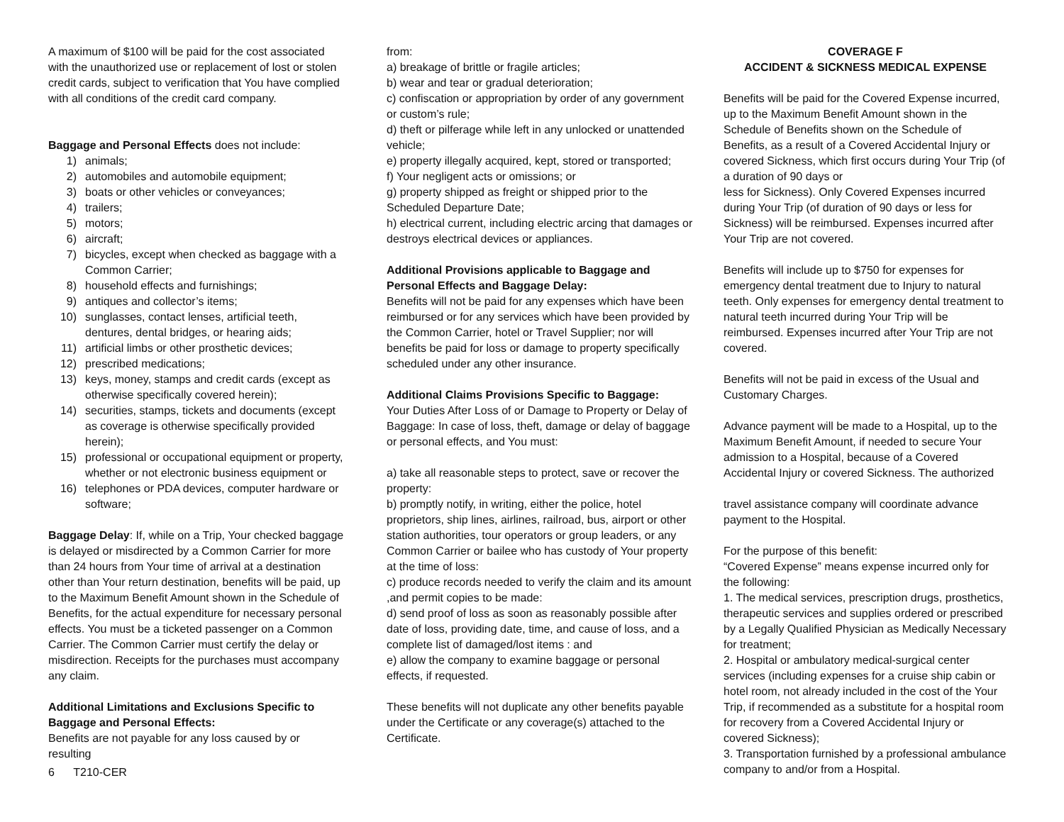A maximum of $100 will be paid for the cost associated with the unauthorized use or replacement of lost or stolen credit cards, subject to verification that You have complied with all conditions of the credit card company.
Baggage and Personal Effects does not include:
1) animals;
2) automobiles and automobile equipment;
3) boats or other vehicles or conveyances;
4) trailers;
5) motors;
6) aircraft;
7) bicycles, except when checked as baggage with a Common Carrier;
8) household effects and furnishings;
9) antiques and collector’s items;
10) sunglasses, contact lenses, artificial teeth, dentures, dental bridges, or hearing aids;
11) artificial limbs or other prosthetic devices;
12) prescribed medications;
13) keys, money, stamps and credit cards (except as otherwise specifically covered herein);
14) securities, stamps, tickets and documents (except as coverage is otherwise specifically provided herein);
15) professional or occupational equipment or property, whether or not electronic business equipment or
16) telephones or PDA devices, computer hardware or software;
Baggage Delay: If, while on a Trip, Your checked baggage is delayed or misdirected by a Common Carrier for more than 24 hours from Your time of arrival at a destination other than Your return destination, benefits will be paid, up to the Maximum Benefit Amount shown in the Schedule of Benefits, for the actual expenditure for necessary personal effects. You must be a ticketed passenger on a Common Carrier. The Common Carrier must certify the delay or misdirection. Receipts for the purchases must accompany any claim.
Additional Limitations and Exclusions Specific to Baggage and Personal Effects:
Benefits are not payable for any loss caused by or resulting
6 T210-CER
from:
a) breakage of brittle or fragile articles;
b) wear and tear or gradual deterioration;
c) confiscation or appropriation by order of any government or custom’s rule;
d) theft or pilferage while left in any unlocked or unattended vehicle;
e) property illegally acquired, kept, stored or transported;
f) Your negligent acts or omissions; or
g) property shipped as freight or shipped prior to the Scheduled Departure Date;
h) electrical current, including electric arcing that damages or destroys electrical devices or appliances.
Additional Provisions applicable to Baggage and Personal Effects and Baggage Delay:
Benefits will not be paid for any expenses which have been reimbursed or for any services which have been provided by the Common Carrier, hotel or Travel Supplier; nor will benefits be paid for loss or damage to property specifically scheduled under any other insurance.
Additional Claims Provisions Specific to Baggage:
Your Duties After Loss of or Damage to Property or Delay of Baggage: In case of loss, theft, damage or delay of baggage or personal effects, and You must:
a) take all reasonable steps to protect, save or recover the property:
b) promptly notify, in writing, either the police, hotel proprietors, ship lines, airlines, railroad, bus, airport or other station authorities, tour operators or group leaders, or any Common Carrier or bailee who has custody of Your property at the time of loss:
c) produce records needed to verify the claim and its amount ,and permit copies to be made:
d) send proof of loss as soon as reasonably possible after date of loss, providing date, time, and cause of loss, and a complete list of damaged/lost items : and
e) allow the company to examine baggage or personal effects, if requested.
These benefits will not duplicate any other benefits payable under the Certificate or any coverage(s) attached to the Certificate.
COVERAGE F
ACCIDENT & SICKNESS MEDICAL EXPENSE
Benefits will be paid for the Covered Expense incurred, up to the Maximum Benefit Amount shown in the Schedule of Benefits shown on the Schedule of Benefits, as a result of a Covered Accidental Injury or covered Sickness, which first occurs during Your Trip (of a duration of 90 days or
less for Sickness). Only Covered Expenses incurred during Your Trip (of duration of 90 days or less for Sickness) will be reimbursed. Expenses incurred after Your Trip are not covered.
Benefits will include up to $750 for expenses for emergency dental treatment due to Injury to natural teeth. Only expenses for emergency dental treatment to natural teeth incurred during Your Trip will be reimbursed. Expenses incurred after Your Trip are not covered.
Benefits will not be paid in excess of the Usual and Customary Charges.
Advance payment will be made to a Hospital, up to the Maximum Benefit Amount, if needed to secure Your admission to a Hospital, because of a Covered Accidental Injury or covered Sickness. The authorized
travel assistance company will coordinate advance payment to the Hospital.
For the purpose of this benefit:
“Covered Expense” means expense incurred only for the following:
1. The medical services, prescription drugs, prosthetics, therapeutic services and supplies ordered or prescribed by a Legally Qualified Physician as Medically Necessary for treatment;
2. Hospital or ambulatory medical-surgical center services (including expenses for a cruise ship cabin or hotel room, not already included in the cost of the Your Trip, if recommended as a substitute for a hospital room for recovery from a Covered Accidental Injury or covered Sickness);
3. Transportation furnished by a professional ambulance company to and/or from a Hospital.